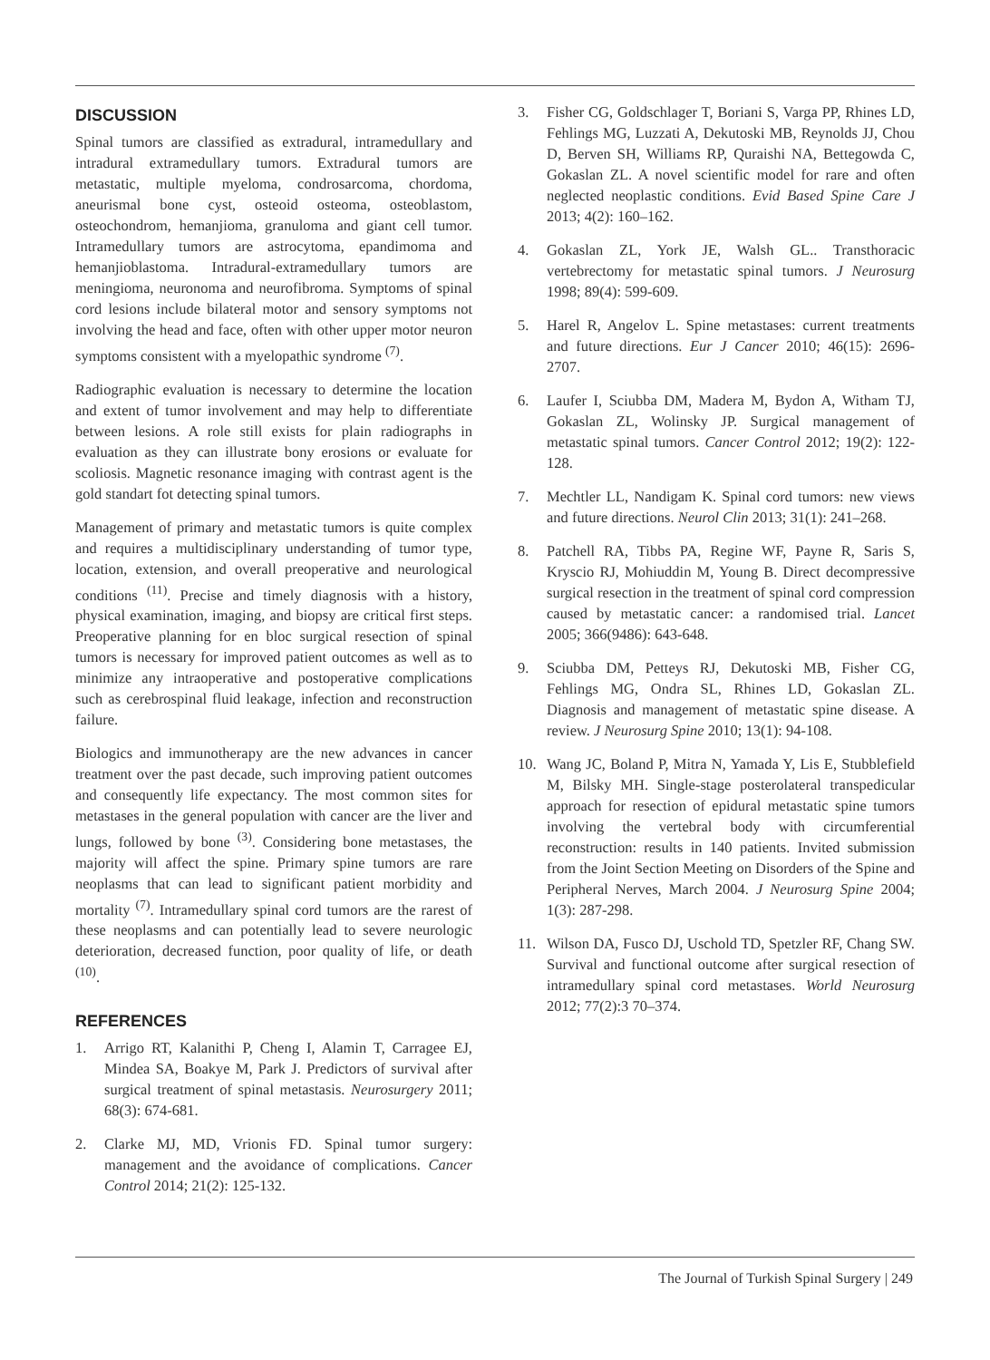DISCUSSION
Spinal tumors are classified as extradural, intramedullary and intradural extramedullary tumors. Extradural tumors are metastatic, multiple myeloma, condrosarcoma, chordoma, aneurismal bone cyst, osteoid osteoma, osteoblastom, osteochondrom, hemanjioma, granuloma and giant cell tumor. Intramedullary tumors are astrocytoma, epandimoma and hemanjioblastoma. Intradural-extramedullary tumors are meningioma, neuronoma and neurofibroma. Symptoms of spinal cord lesions include bilateral motor and sensory symptoms not involving the head and face, often with other upper motor neuron symptoms consistent with a myelopathic syndrome <sup>(7)</sup>.
Radiographic evaluation is necessary to determine the location and extent of tumor involvement and may help to differentiate between lesions. A role still exists for plain radiographs in evaluation as they can illustrate bony erosions or evaluate for scoliosis. Magnetic resonance imaging with contrast agent is the gold standart fot detecting spinal tumors.
Management of primary and metastatic tumors is quite complex and requires a multidisciplinary understanding of tumor type, location, extension, and overall preoperative and neurological conditions <sup>(11)</sup>. Precise and timely diagnosis with a history, physical examination, imaging, and biopsy are critical first steps. Preoperative planning for en bloc surgical resection of spinal tumors is necessary for improved patient outcomes as well as to minimize any intraoperative and postoperative complications such as cerebrospinal fluid leakage, infection and reconstruction failure.
Biologics and immunotherapy are the new advances in cancer treatment over the past decade, such improving patient outcomes and consequently life expectancy. The most common sites for metastases in the general population with cancer are the liver and lungs, followed by bone <sup>(3)</sup>. Considering bone metastases, the majority will affect the spine. Primary spine tumors are rare neoplasms that can lead to significant patient morbidity and mortality <sup>(7)</sup>. Intramedullary spinal cord tumors are the rarest of these neoplasms and can potentially lead to severe neurologic deterioration, decreased function, poor quality of life, or death <sup>(10)</sup>.
REFERENCES
1. Arrigo RT, Kalanithi P, Cheng I, Alamin T, Carragee EJ, Mindea SA, Boakye M, Park J. Predictors of survival after surgical treatment of spinal metastasis. Neurosurgery 2011; 68(3): 674-681.
2. Clarke MJ, MD, Vrionis FD. Spinal tumor surgery: management and the avoidance of complications. Cancer Control 2014; 21(2): 125-132.
3. Fisher CG, Goldschlager T, Boriani S, Varga PP, Rhines LD, Fehlings MG, Luzzati A, Dekutoski MB, Reynolds JJ, Chou D, Berven SH, Williams RP, Quraishi NA, Bettegowda C, Gokaslan ZL. A novel scientific model for rare and often neglected neoplastic conditions. Evid Based Spine Care J 2013; 4(2): 160–162.
4. Gokaslan ZL, York JE, Walsh GL.. Transthoracic vertebrectomy for metastatic spinal tumors. J Neurosurg 1998; 89(4): 599-609.
5. Harel R, Angelov L. Spine metastases: current treatments and future directions. Eur J Cancer 2010; 46(15): 2696-2707.
6. Laufer I, Sciubba DM, Madera M, Bydon A, Witham TJ, Gokaslan ZL, Wolinsky JP. Surgical management of metastatic spinal tumors. Cancer Control 2012; 19(2): 122-128.
7. Mechtler LL, Nandigam K. Spinal cord tumors: new views and future directions. Neurol Clin 2013; 31(1): 241–268.
8. Patchell RA, Tibbs PA, Regine WF, Payne R, Saris S, Kryscio RJ, Mohiuddin M, Young B. Direct decompressive surgical resection in the treatment of spinal cord compression caused by metastatic cancer: a randomised trial. Lancet 2005; 366(9486): 643-648.
9. Sciubba DM, Petteys RJ, Dekutoski MB, Fisher CG, Fehlings MG, Ondra SL, Rhines LD, Gokaslan ZL. Diagnosis and management of metastatic spine disease. A review. J Neurosurg Spine 2010; 13(1): 94-108.
10. Wang JC, Boland P, Mitra N, Yamada Y, Lis E, Stubblefield M, Bilsky MH. Single-stage posterolateral transpedicular approach for resection of epidural metastatic spine tumors involving the vertebral body with circumferential reconstruction: results in 140 patients. Invited submission from the Joint Section Meeting on Disorders of the Spine and Peripheral Nerves, March 2004. J Neurosurg Spine 2004; 1(3): 287-298.
11. Wilson DA, Fusco DJ, Uschold TD, Spetzler RF, Chang SW. Survival and functional outcome after surgical resection of intramedullary spinal cord metastases. World Neurosurg 2012; 77(2):3 70–374.
The Journal of Turkish Spinal Surgery | 249